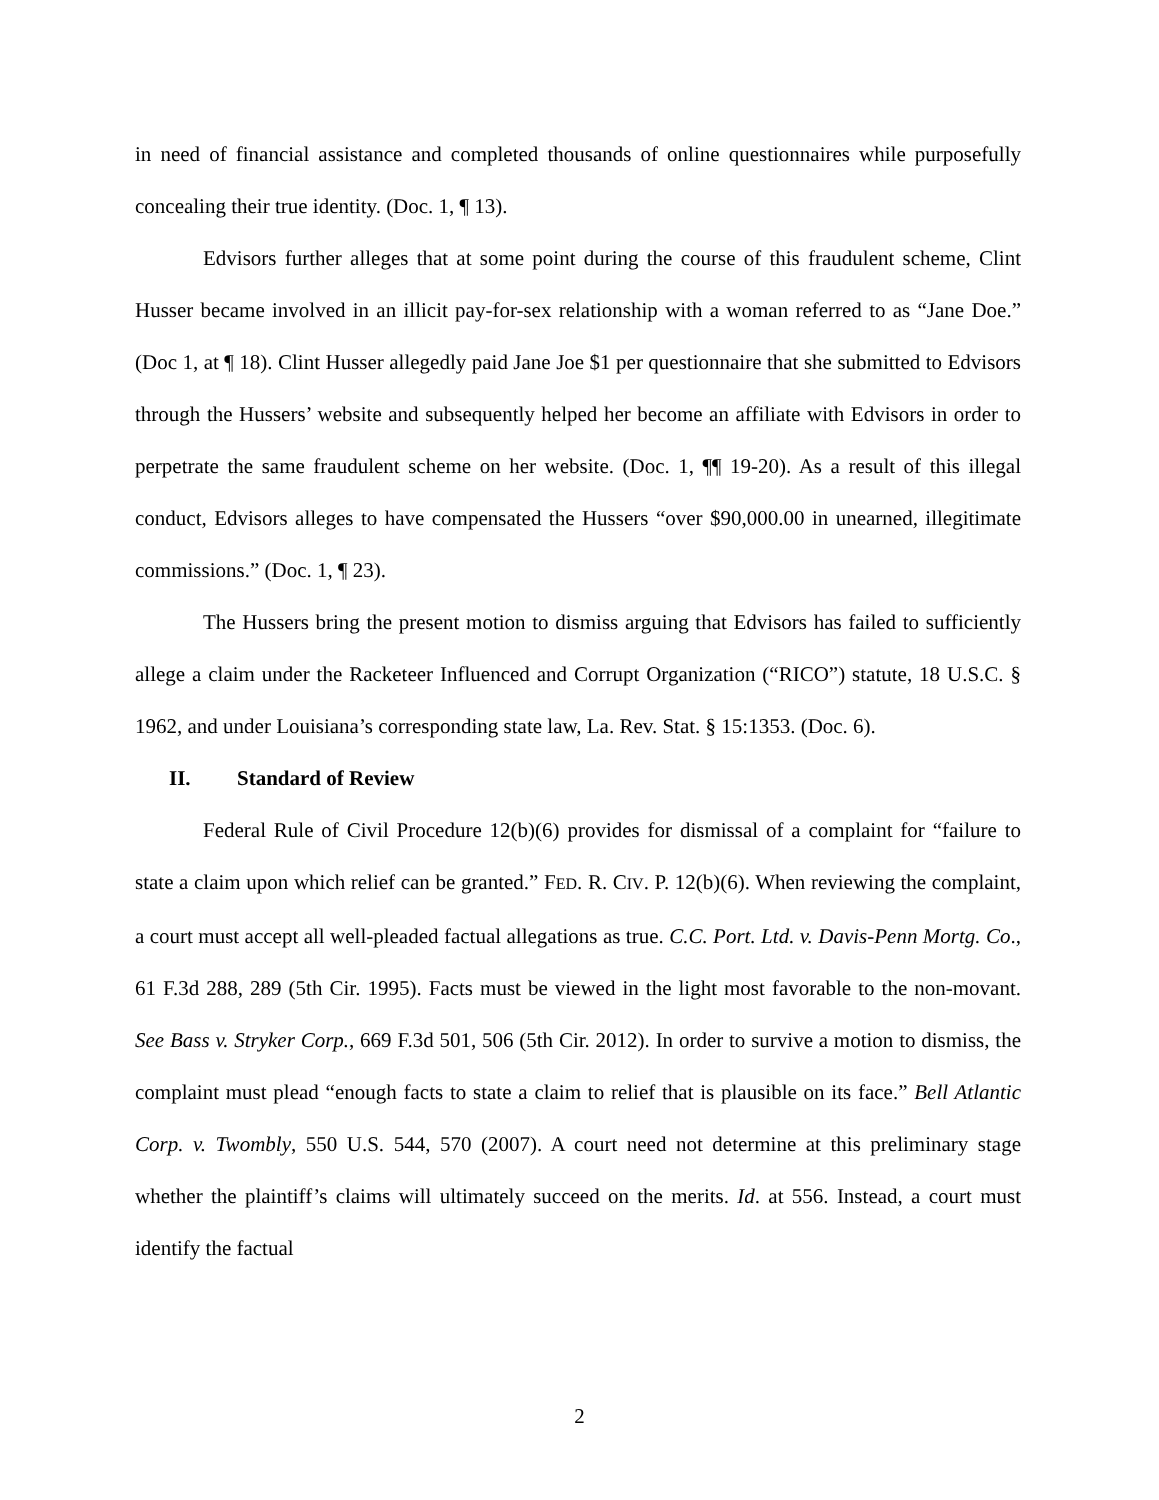in need of financial assistance and completed thousands of online questionnaires while purposefully concealing their true identity. (Doc. 1, ¶ 13).
Edvisors further alleges that at some point during the course of this fraudulent scheme, Clint Husser became involved in an illicit pay-for-sex relationship with a woman referred to as “Jane Doe.” (Doc 1, at ¶ 18). Clint Husser allegedly paid Jane Joe $1 per questionnaire that she submitted to Edvisors through the Hussers’ website and subsequently helped her become an affiliate with Edvisors in order to perpetrate the same fraudulent scheme on her website. (Doc. 1, ¶¶ 19-20). As a result of this illegal conduct, Edvisors alleges to have compensated the Hussers “over $90,000.00 in unearned, illegitimate commissions.” (Doc. 1, ¶ 23).
The Hussers bring the present motion to dismiss arguing that Edvisors has failed to sufficiently allege a claim under the Racketeer Influenced and Corrupt Organization (“RICO”) statute, 18 U.S.C. § 1962, and under Louisiana’s corresponding state law, La. Rev. Stat. § 15:1353. (Doc. 6).
II. Standard of Review
Federal Rule of Civil Procedure 12(b)(6) provides for dismissal of a complaint for “failure to state a claim upon which relief can be granted.” FED. R. CIV. P. 12(b)(6). When reviewing the complaint, a court must accept all well-pleaded factual allegations as true. C.C. Port. Ltd. v. Davis-Penn Mortg. Co., 61 F.3d 288, 289 (5th Cir. 1995). Facts must be viewed in the light most favorable to the non-movant. See Bass v. Stryker Corp., 669 F.3d 501, 506 (5th Cir. 2012). In order to survive a motion to dismiss, the complaint must plead “enough facts to state a claim to relief that is plausible on its face.” Bell Atlantic Corp. v. Twombly, 550 U.S. 544, 570 (2007). A court need not determine at this preliminary stage whether the plaintiff’s claims will ultimately succeed on the merits. Id. at 556. Instead, a court must identify the factual
2